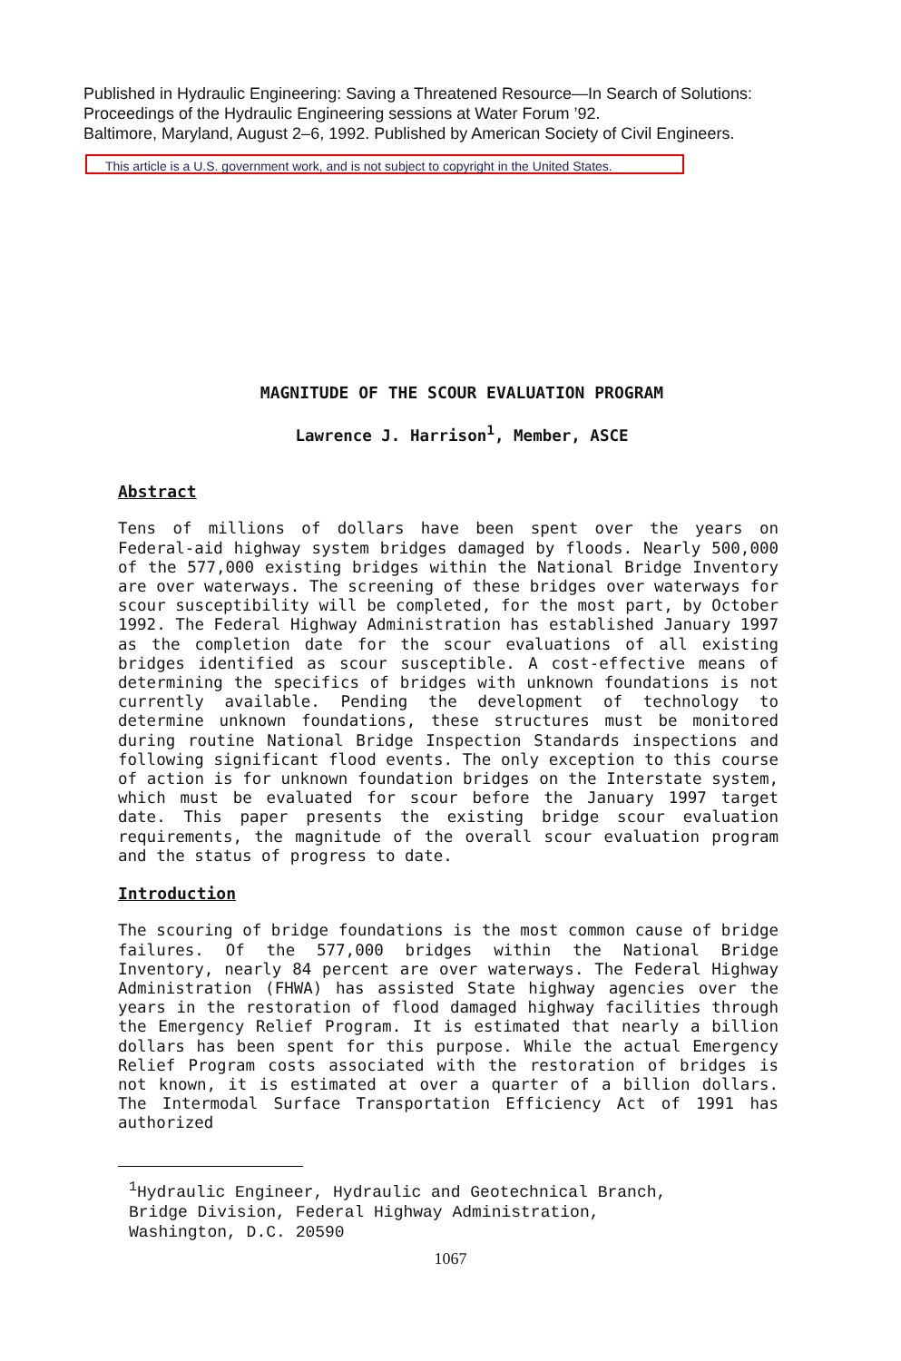Published in Hydraulic Engineering: Saving a Threatened Resource—In Search of Solutions:
Proceedings of the Hydraulic Engineering sessions at Water Forum ’92.
Baltimore, Maryland, August 2–6, 1992. Published by American Society of Civil Engineers.
This article is a U.S. government work, and is not subject to copyright in the United States.
MAGNITUDE OF THE SCOUR EVALUATION PROGRAM
Lawrence J. Harrison<sup>1</sup>, Member, ASCE
Abstract
Tens of millions of dollars have been spent over the years on Federal-aid highway system bridges damaged by floods. Nearly 500,000 of the 577,000 existing bridges within the National Bridge Inventory are over waterways. The screening of these bridges over waterways for scour susceptibility will be completed, for the most part, by October 1992. The Federal Highway Administration has established January 1997 as the completion date for the scour evaluations of all existing bridges identified as scour susceptible. A cost-effective means of determining the specifics of bridges with unknown foundations is not currently available. Pending the development of technology to determine unknown foundations, these structures must be monitored during routine National Bridge Inspection Standards inspections and following significant flood events. The only exception to this course of action is for unknown foundation bridges on the Interstate system, which must be evaluated for scour before the January 1997 target date. This paper presents the existing bridge scour evaluation requirements, the magnitude of the overall scour evaluation program and the status of progress to date.
Introduction
The scouring of bridge foundations is the most common cause of bridge failures. Of the 577,000 bridges within the National Bridge Inventory, nearly 84 percent are over waterways. The Federal Highway Administration (FHWA) has assisted State highway agencies over the years in the restoration of flood damaged highway facilities through the Emergency Relief Program. It is estimated that nearly a billion dollars has been spent for this purpose. While the actual Emergency Relief Program costs associated with the restoration of bridges is not known, it is estimated at over a quarter of a billion dollars. The Intermodal Surface Transportation Efficiency Act of 1991 has authorized
<sup>1</sup> Hydraulic Engineer, Hydraulic and Geotechnical Branch,
Bridge Division, Federal Highway Administration,
Washington, D.C. 20590
1067